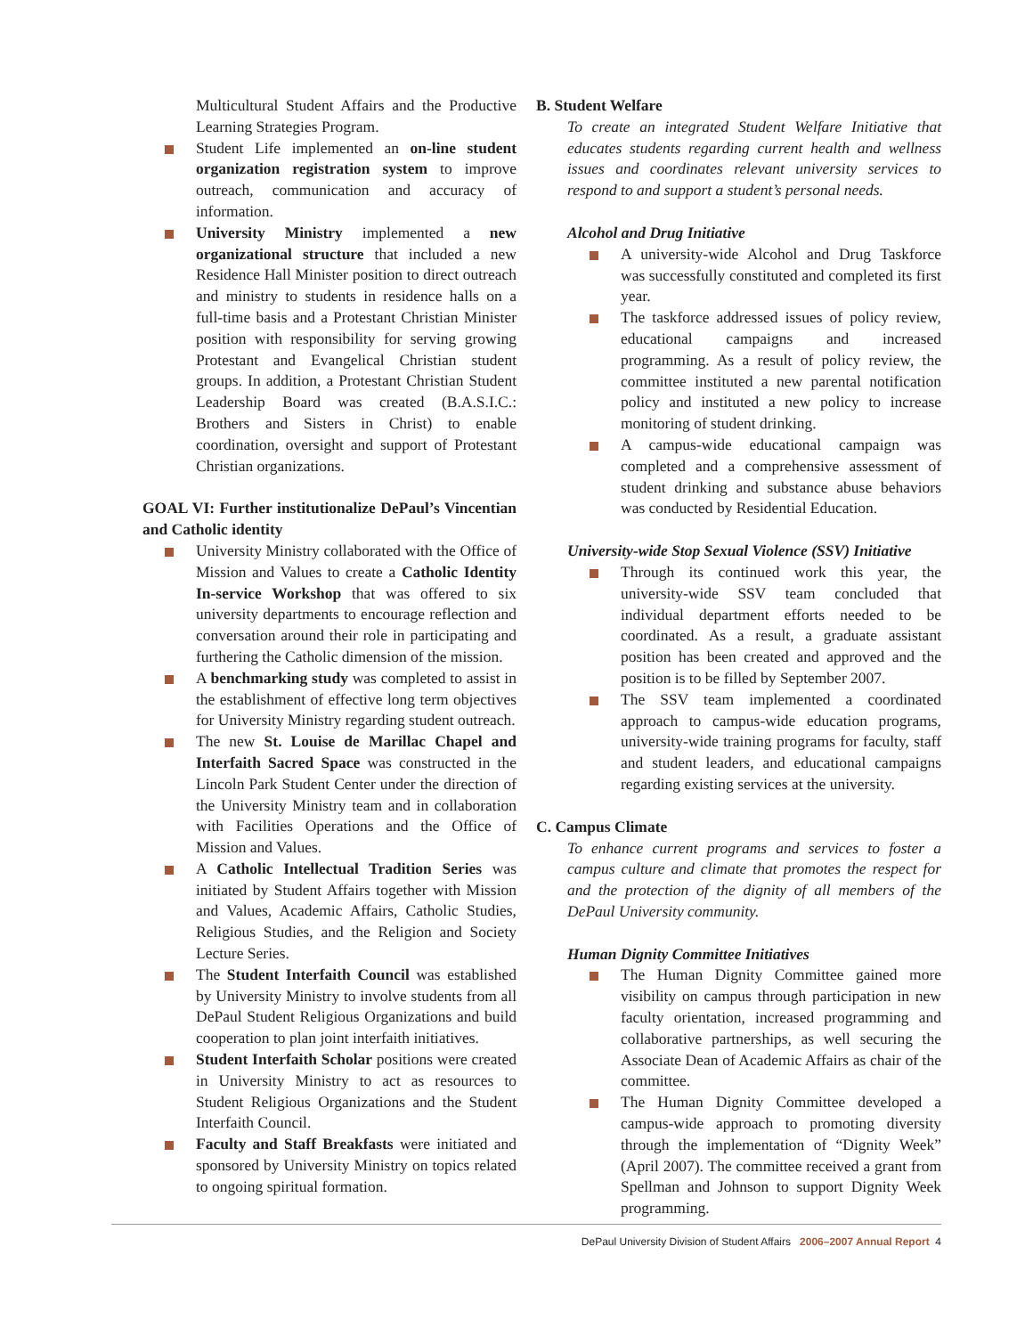Multicultural Student Affairs and the Productive Learning Strategies Program.
Student Life implemented an on-line student organization registration system to improve outreach, communication and accuracy of information.
University Ministry implemented a new organizational structure that included a new Residence Hall Minister position to direct outreach and ministry to students in residence halls on a full-time basis and a Protestant Christian Minister position with responsibility for serving growing Protestant and Evangelical Christian student groups. In addition, a Protestant Christian Student Leadership Board was created (B.A.S.I.C.: Brothers and Sisters in Christ) to enable coordination, oversight and support of Protestant Christian organizations.
GOAL VI: Further institutionalize DePaul’s Vincentian and Catholic identity
University Ministry collaborated with the Office of Mission and Values to create a Catholic Identity In-service Workshop that was offered to six university departments to encourage reflection and conversation around their role in participating and furthering the Catholic dimension of the mission.
A benchmarking study was completed to assist in the establishment of effective long term objectives for University Ministry regarding student outreach.
The new St. Louise de Marillac Chapel and Interfaith Sacred Space was constructed in the Lincoln Park Student Center under the direction of the University Ministry team and in collaboration with Facilities Operations and the Office of Mission and Values.
A Catholic Intellectual Tradition Series was initiated by Student Affairs together with Mission and Values, Academic Affairs, Catholic Studies, Religious Studies, and the Religion and Society Lecture Series.
The Student Interfaith Council was established by University Ministry to involve students from all DePaul Student Religious Organizations and build cooperation to plan joint interfaith initiatives.
Student Interfaith Scholar positions were created in University Ministry to act as resources to Student Religious Organizations and the Student Interfaith Council.
Faculty and Staff Breakfasts were initiated and sponsored by University Ministry on topics related to ongoing spiritual formation.
B. Student Welfare
To create an integrated Student Welfare Initiative that educates students regarding current health and wellness issues and coordinates relevant university services to respond to and support a student’s personal needs.
Alcohol and Drug Initiative
A university-wide Alcohol and Drug Taskforce was successfully constituted and completed its first year.
The taskforce addressed issues of policy review, educational campaigns and increased programming. As a result of policy review, the committee instituted a new parental notification policy and instituted a new policy to increase monitoring of student drinking.
A campus-wide educational campaign was completed and a comprehensive assessment of student drinking and substance abuse behaviors was conducted by Residential Education.
University-wide Stop Sexual Violence (SSV) Initiative
Through its continued work this year, the university-wide SSV team concluded that individual department efforts needed to be coordinated. As a result, a graduate assistant position has been created and approved and the position is to be filled by September 2007.
The SSV team implemented a coordinated approach to campus-wide education programs, university-wide training programs for faculty, staff and student leaders, and educational campaigns regarding existing services at the university.
C. Campus Climate
To enhance current programs and services to foster a campus culture and climate that promotes the respect for and the protection of the dignity of all members of the DePaul University community.
Human Dignity Committee Initiatives
The Human Dignity Committee gained more visibility on campus through participation in new faculty orientation, increased programming and collaborative partnerships, as well securing the Associate Dean of Academic Affairs as chair of the committee.
The Human Dignity Committee developed a campus-wide approach to promoting diversity through the implementation of “Dignity Week” (April 2007). The committee received a grant from Spellman and Johnson to support Dignity Week programming.
DePaul University Division of Student Affairs 2006–2007 Annual Report 4